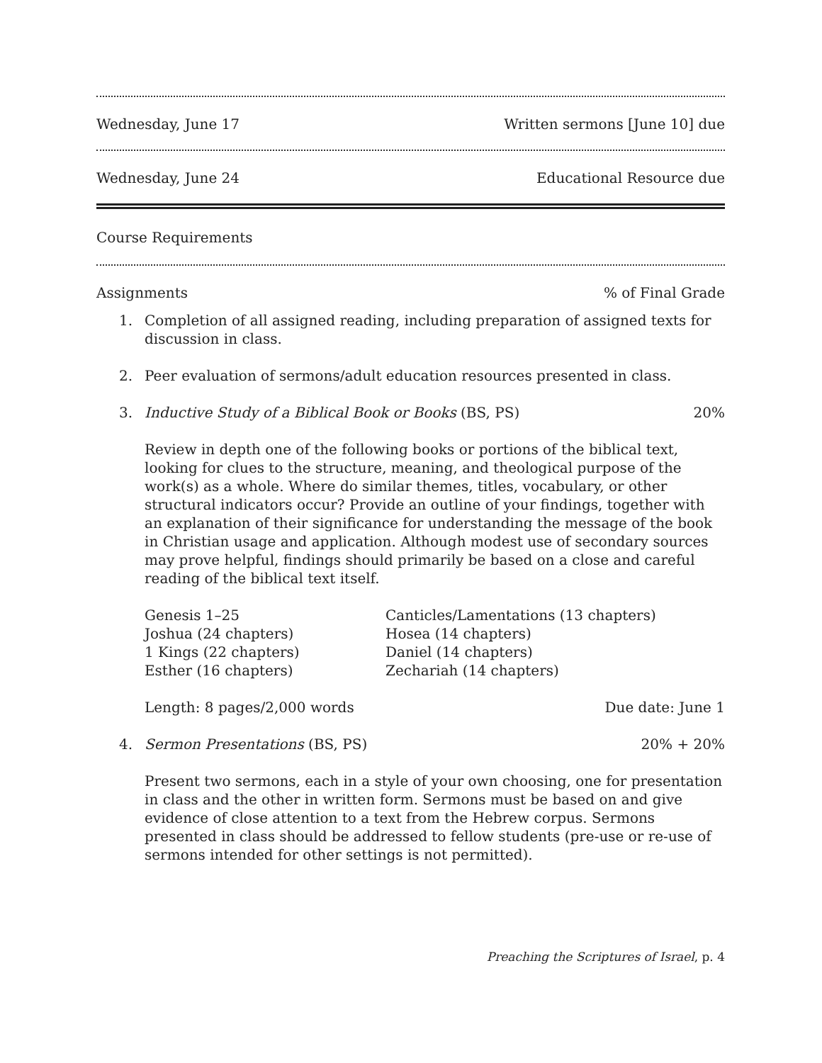Wednesday, June 17 Written sermons [June 10] due
Wednesday, June 24 Educational Resource due
Course Requirements
Assignments% of Final Grade
1. Completion of all assigned reading, including preparation of assigned texts for discussion in class.
2. Peer evaluation of sermons/adult education resources presented in class.
3. Inductive Study of a Biblical Book or Books (BS, PS) 20%
Review in depth one of the following books or portions of the biblical text, looking for clues to the structure, meaning, and theological purpose of the work(s) as a whole. Where do similar themes, titles, vocabulary, or other structural indicators occur? Provide an outline of your findings, together with an explanation of their significance for understanding the message of the book in Christian usage and application. Although modest use of secondary sources may prove helpful, findings should primarily be based on a close and careful reading of the biblical text itself.
Genesis 1–25
Joshua (24 chapters)
1 Kings (22 chapters)
Esther (16 chapters) Canticles/Lamentations (13 chapters)
Hosea (14 chapters)
Daniel (14 chapters)
Zechariah (14 chapters)
Length: 8 pages/2,000 words Due date: June 1
4. Sermon Presentations (BS, PS) 20% + 20%
Present two sermons, each in a style of your own choosing, one for presentation in class and the other in written form. Sermons must be based on and give evidence of close attention to a text from the Hebrew corpus. Sermons presented in class should be addressed to fellow students (pre-use or re-use of sermons intended for other settings is not permitted).
Preaching the Scriptures of Israel, p. 4